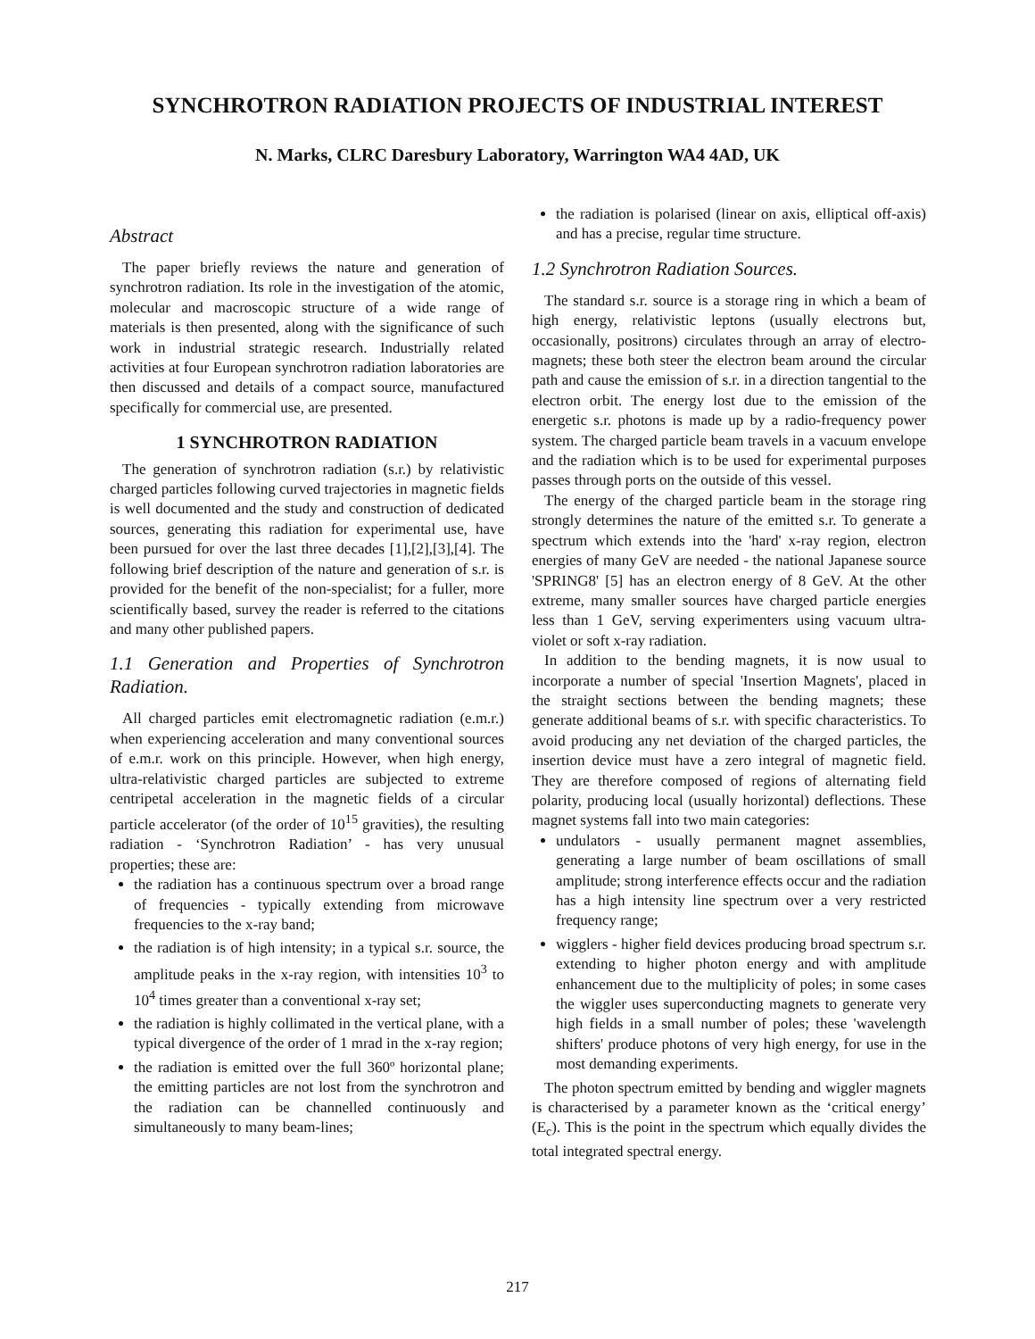SYNCHROTRON RADIATION PROJECTS OF INDUSTRIAL INTEREST
N. Marks, CLRC Daresbury Laboratory, Warrington WA4 4AD, UK
Abstract
The paper briefly reviews the nature and generation of synchrotron radiation. Its role in the investigation of the atomic, molecular and macroscopic structure of a wide range of materials is then presented, along with the significance of such work in industrial strategic research. Industrially related activities at four European synchrotron radiation laboratories are then discussed and details of a compact source, manufactured specifically for commercial use, are presented.
1 SYNCHROTRON RADIATION
The generation of synchrotron radiation (s.r.) by relativistic charged particles following curved trajectories in magnetic fields is well documented and the study and construction of dedicated sources, generating this radiation for experimental use, have been pursued for over the last three decades [1],[2],[3],[4]. The following brief description of the nature and generation of s.r. is provided for the benefit of the non-specialist; for a fuller, more scientifically based, survey the reader is referred to the citations and many other published papers.
1.1 Generation and Properties of Synchrotron Radiation.
All charged particles emit electromagnetic radiation (e.m.r.) when experiencing acceleration and many conventional sources of e.m.r. work on this principle. However, when high energy, ultra-relativistic charged particles are subjected to extreme centripetal acceleration in the magnetic fields of a circular particle accelerator (of the order of 10<sup>15</sup> gravities), the resulting radiation - ‘Synchrotron Radiation’ - has very unusual properties; these are:
the radiation has a continuous spectrum over a broad range of frequencies - typically extending from microwave frequencies to the x-ray band;
the radiation is of high intensity; in a typical s.r. source, the amplitude peaks in the x-ray region, with intensities 10<sup>3</sup> to 10<sup>4</sup> times greater than a conventional x-ray set;
the radiation is highly collimated in the vertical plane, with a typical divergence of the order of 1 mrad in the x-ray region;
the radiation is emitted over the full 360º horizontal plane; the emitting particles are not lost from the synchrotron and the radiation can be channelled continuously and simultaneously to many beam-lines;
the radiation is polarised (linear on axis, elliptical off-axis) and has a precise, regular time structure.
1.2 Synchrotron Radiation Sources.
The standard s.r. source is a storage ring in which a beam of high energy, relativistic leptons (usually electrons but, occasionally, positrons) circulates through an array of electro-magnets; these both steer the electron beam around the circular path and cause the emission of s.r. in a direction tangential to the electron orbit. The energy lost due to the emission of the energetic s.r. photons is made up by a radio-frequency power system. The charged particle beam travels in a vacuum envelope and the radiation which is to be used for experimental purposes passes through ports on the outside of this vessel.
The energy of the charged particle beam in the storage ring strongly determines the nature of the emitted s.r. To generate a spectrum which extends into the 'hard' x-ray region, electron energies of many GeV are needed - the national Japanese source 'SPRING8' [5] has an electron energy of 8 GeV. At the other extreme, many smaller sources have charged particle energies less than 1 GeV, serving experimenters using vacuum ultra-violet or soft x-ray radiation.
In addition to the bending magnets, it is now usual to incorporate a number of special 'Insertion Magnets', placed in the straight sections between the bending magnets; these generate additional beams of s.r. with specific characteristics. To avoid producing any net deviation of the charged particles, the insertion device must have a zero integral of magnetic field. They are therefore composed of regions of alternating field polarity, producing local (usually horizontal) deflections. These magnet systems fall into two main categories:
undulators - usually permanent magnet assemblies, generating a large number of beam oscillations of small amplitude; strong interference effects occur and the radiation has a high intensity line spectrum over a very restricted frequency range;
wigglers - higher field devices producing broad spectrum s.r. extending to higher photon energy and with amplitude enhancement due to the multiplicity of poles; in some cases the wiggler uses superconducting magnets to generate very high fields in a small number of poles; these 'wavelength shifters' produce photons of very high energy, for use in the most demanding experiments.
The photon spectrum emitted by bending and wiggler magnets is characterised by a parameter known as the ‘critical energy’ (E<sub>c</sub>). This is the point in the spectrum which equally divides the total integrated spectral energy.
217